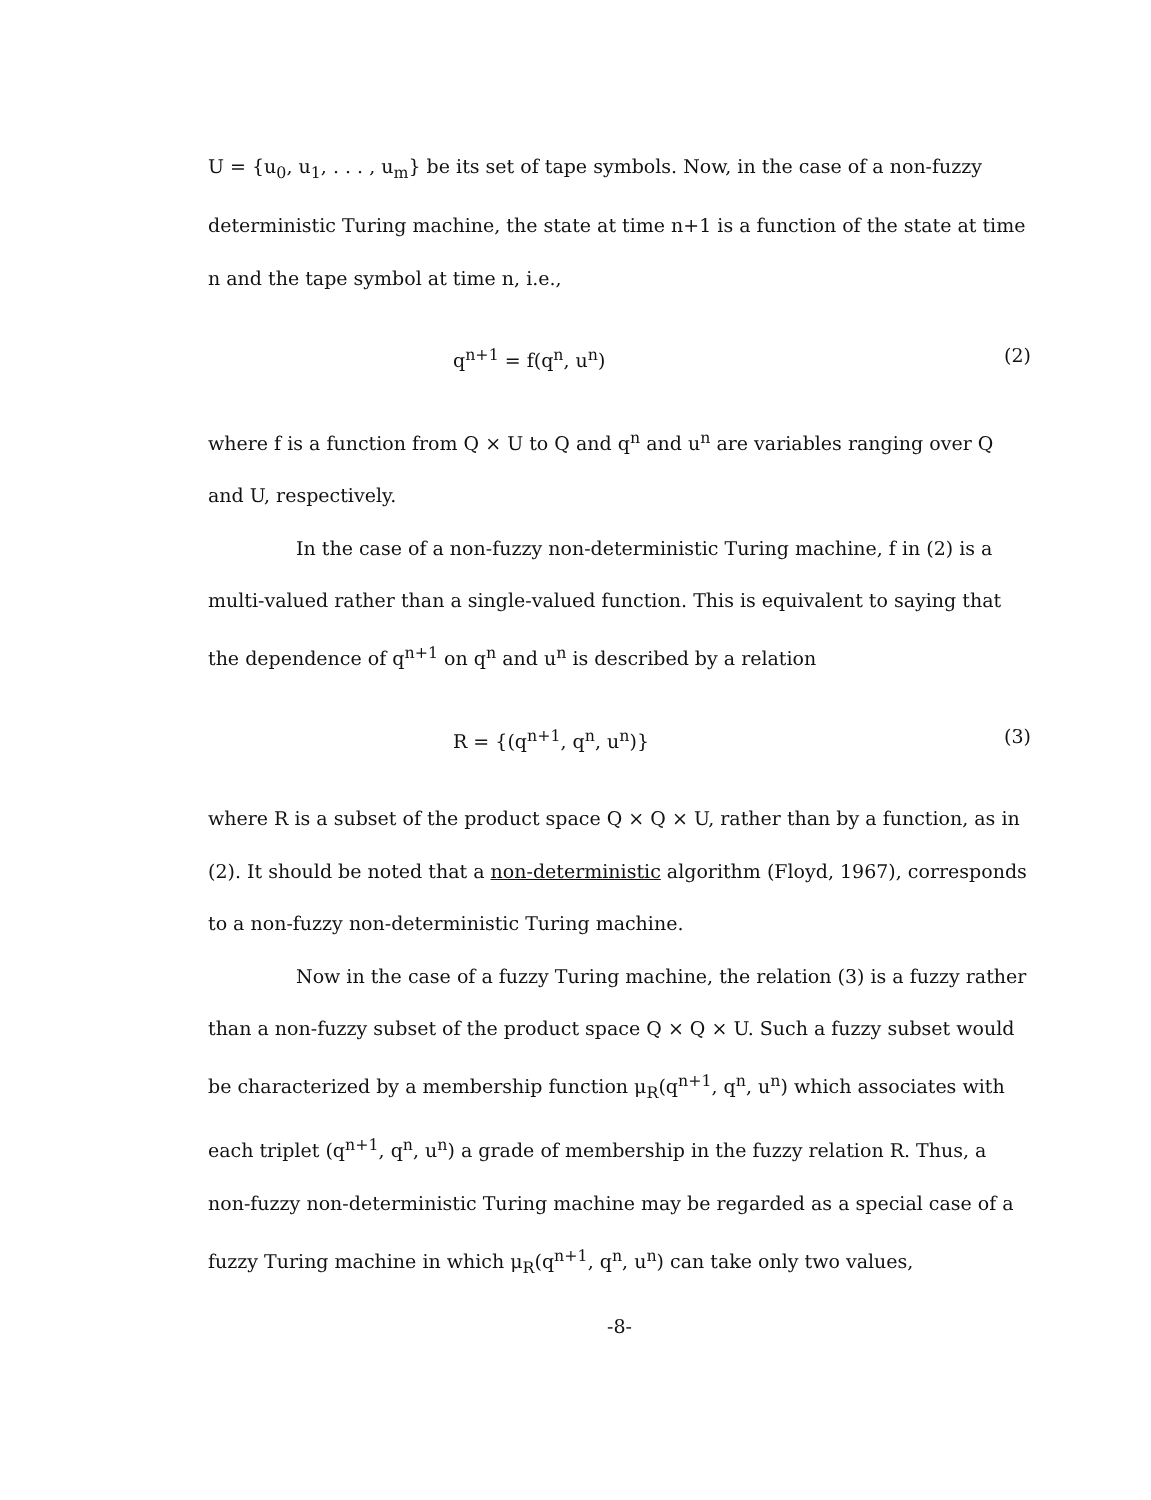U = {u<sub>0</sub>, u<sub>1</sub>, . . . , u<sub>m</sub>} be its set of tape symbols. Now, in the case of a non-fuzzy deterministic Turing machine, the state at time n+1 is a function of the state at time n and the tape symbol at time n, i.e.,
q<sup>n+1</sup> = f(q<sup>n</sup>, u<sup>n</sup>) (2)
where f is a function from Q × U to Q and q<sup>n</sup> and u<sup>n</sup> are variables ranging over Q and U, respectively.
In the case of a non-fuzzy non-deterministic Turing machine, f in (2) is a multi-valued rather than a single-valued function. This is equivalent to saying that the dependence of q<sup>n+1</sup> on q<sup>n</sup> and u<sup>n</sup> is described by a relation
R = {(q<sup>n+1</sup>, q<sup>n</sup>, u<sup>n</sup>)} (3)
where R is a subset of the product space Q × Q × U, rather than by a function, as in (2). It should be noted that a non-deterministic algorithm (Floyd, 1967), corresponds to a non-fuzzy non-deterministic Turing machine.
Now in the case of a fuzzy Turing machine, the relation (3) is a fuzzy rather than a non-fuzzy subset of the product space Q × Q × U. Such a fuzzy subset would be characterized by a membership function μ<sub>R</sub>(q<sup>n+1</sup>, q<sup>n</sup>, u<sup>n</sup>) which associates with each triplet (q<sup>n+1</sup>, q<sup>n</sup>, u<sup>n</sup>) a grade of membership in the fuzzy relation R. Thus, a non-fuzzy non-deterministic Turing machine may be regarded as a special case of a fuzzy Turing machine in which μ<sub>R</sub>(q<sup>n+1</sup>, q<sup>n</sup>, u<sup>n</sup>) can take only two values,
-8-